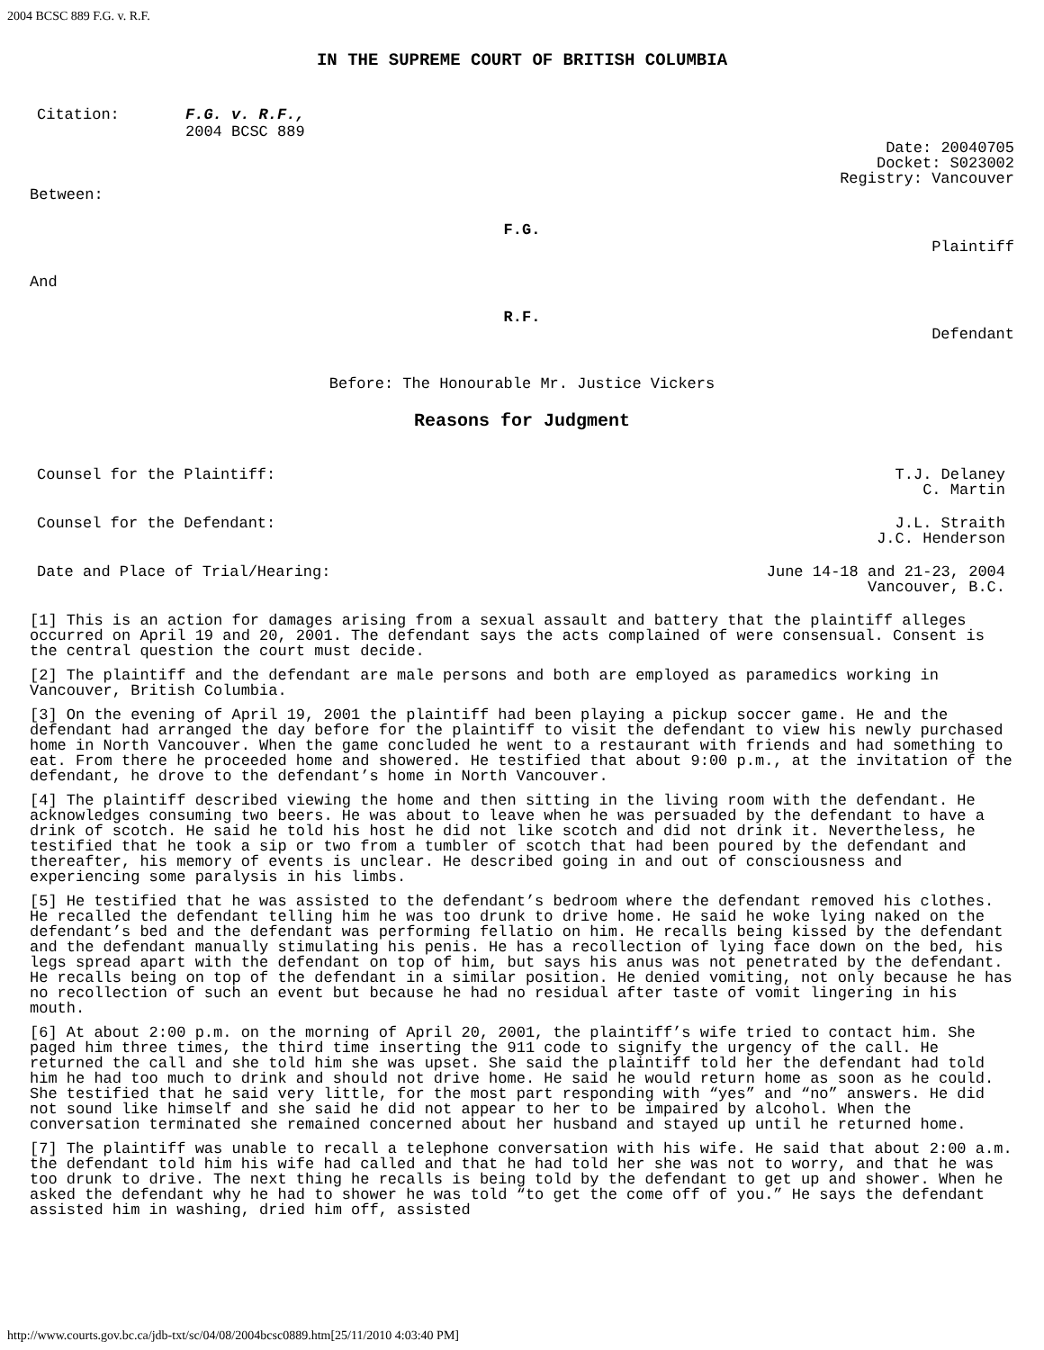2004 BCSC 889 F.G. v. R.F.
IN THE SUPREME COURT OF BRITISH COLUMBIA
| Citation: | F.G. v. R.F., 2004 BCSC 889 |
Date: 20040705
Docket: S023002
Registry: Vancouver
Between:
F.G.
Plaintiff
And
R.F.
Defendant
Before: The Honourable Mr. Justice Vickers
Reasons for Judgment
| Counsel for the Plaintiff: | T.J. Delaney C. Martin |
| Counsel for the Defendant: | J.L. Straith J.C. Henderson |
| Date and Place of Trial/Hearing: | June 14-18 and 21-23, 2004 Vancouver, B.C. |
[1] This is an action for damages arising from a sexual assault and battery that the plaintiff alleges occurred on April 19 and 20, 2001. The defendant says the acts complained of were consensual. Consent is the central question the court must decide.
[2] The plaintiff and the defendant are male persons and both are employed as paramedics working in Vancouver, British Columbia.
[3] On the evening of April 19, 2001 the plaintiff had been playing a pickup soccer game. He and the defendant had arranged the day before for the plaintiff to visit the defendant to view his newly purchased home in North Vancouver. When the game concluded he went to a restaurant with friends and had something to eat. From there he proceeded home and showered. He testified that about 9:00 p.m., at the invitation of the defendant, he drove to the defendant’s home in North Vancouver.
[4] The plaintiff described viewing the home and then sitting in the living room with the defendant. He acknowledges consuming two beers. He was about to leave when he was persuaded by the defendant to have a drink of scotch. He said he told his host he did not like scotch and did not drink it. Nevertheless, he testified that he took a sip or two from a tumbler of scotch that had been poured by the defendant and thereafter, his memory of events is unclear. He described going in and out of consciousness and experiencing some paralysis in his limbs.
[5] He testified that he was assisted to the defendant’s bedroom where the defendant removed his clothes. He recalled the defendant telling him he was too drunk to drive home. He said he woke lying naked on the defendant’s bed and the defendant was performing fellatio on him. He recalls being kissed by the defendant and the defendant manually stimulating his penis. He has a recollection of lying face down on the bed, his legs spread apart with the defendant on top of him, but says his anus was not penetrated by the defendant. He recalls being on top of the defendant in a similar position. He denied vomiting, not only because he has no recollection of such an event but because he had no residual after taste of vomit lingering in his mouth.
[6] At about 2:00 p.m. on the morning of April 20, 2001, the plaintiff’s wife tried to contact him. She paged him three times, the third time inserting the 911 code to signify the urgency of the call. He returned the call and she told him she was upset. She said the plaintiff told her the defendant had told him he had too much to drink and should not drive home. He said he would return home as soon as he could. She testified that he said very little, for the most part responding with “yes” and “no” answers. He did not sound like himself and she said he did not appear to her to be impaired by alcohol. When the conversation terminated she remained concerned about her husband and stayed up until he returned home.
[7] The plaintiff was unable to recall a telephone conversation with his wife. He said that about 2:00 a.m. the defendant told him his wife had called and that he had told her she was not to worry, and that he was too drunk to drive. The next thing he recalls is being told by the defendant to get up and shower. When he asked the defendant why he had to shower he was told “to get the come off of you.” He says the defendant assisted him in washing, dried him off, assisted
http://www.courts.gov.bc.ca/jdb-txt/sc/04/08/2004bcsc0889.htm[25/11/2010 4:03:40 PM]